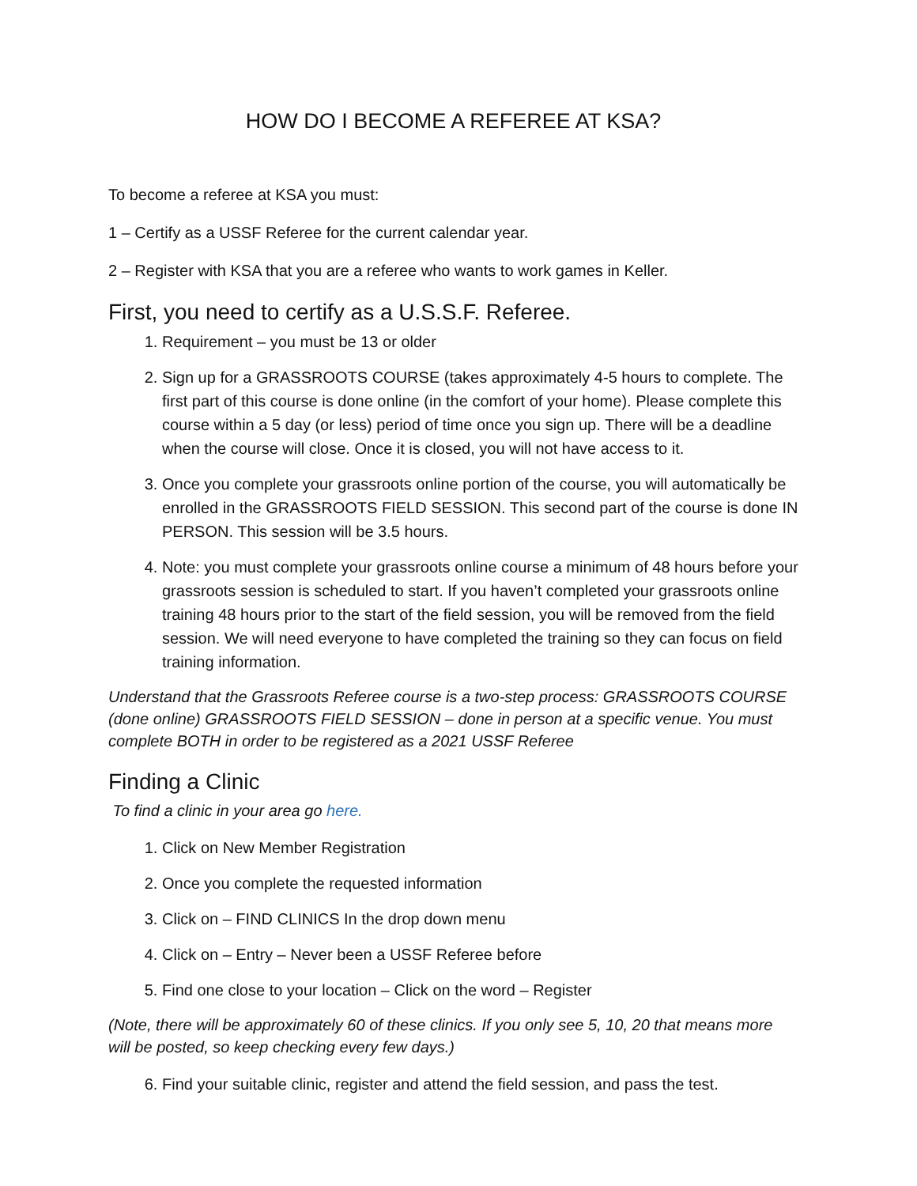HOW DO I BECOME A REFEREE AT KSA?
To become a referee at KSA you must:
1 – Certify as a USSF Referee for the current calendar year.
2 – Register with KSA that you are a referee who wants to work games in Keller.
First, you need to certify as a U.S.S.F. Referee.
1. Requirement – you must be 13 or older
2. Sign up for a GRASSROOTS COURSE (takes approximately 4-5 hours to complete. The first part of this course is done online (in the comfort of your home). Please complete this course within a 5 day (or less) period of time once you sign up. There will be a deadline when the course will close. Once it is closed, you will not have access to it.
3. Once you complete your grassroots online portion of the course, you will automatically be enrolled in the GRASSROOTS FIELD SESSION. This second part of the course is done IN PERSON. This session will be 3.5 hours.
4. Note: you must complete your grassroots online course a minimum of 48 hours before your grassroots session is scheduled to start. If you haven’t completed your grassroots online training 48 hours prior to the start of the field session, you will be removed from the field session. We will need everyone to have completed the training so they can focus on field training information.
Understand that the Grassroots Referee course is a two-step process: GRASSROOTS COURSE (done online) GRASSROOTS FIELD SESSION – done in person at a specific venue. You must complete BOTH in order to be registered as a 2021 USSF Referee
Finding a Clinic
To find a clinic in your area go here.
1. Click on New Member Registration
2. Once you complete the requested information
3. Click on – FIND CLINICS In the drop down menu
4. Click on – Entry – Never been a USSF Referee before
5. Find one close to your location – Click on the word – Register
(Note, there will be approximately 60 of these clinics. If you only see 5, 10, 20 that means more will be posted, so keep checking every few days.)
6. Find your suitable clinic, register and attend the field session, and pass the test.